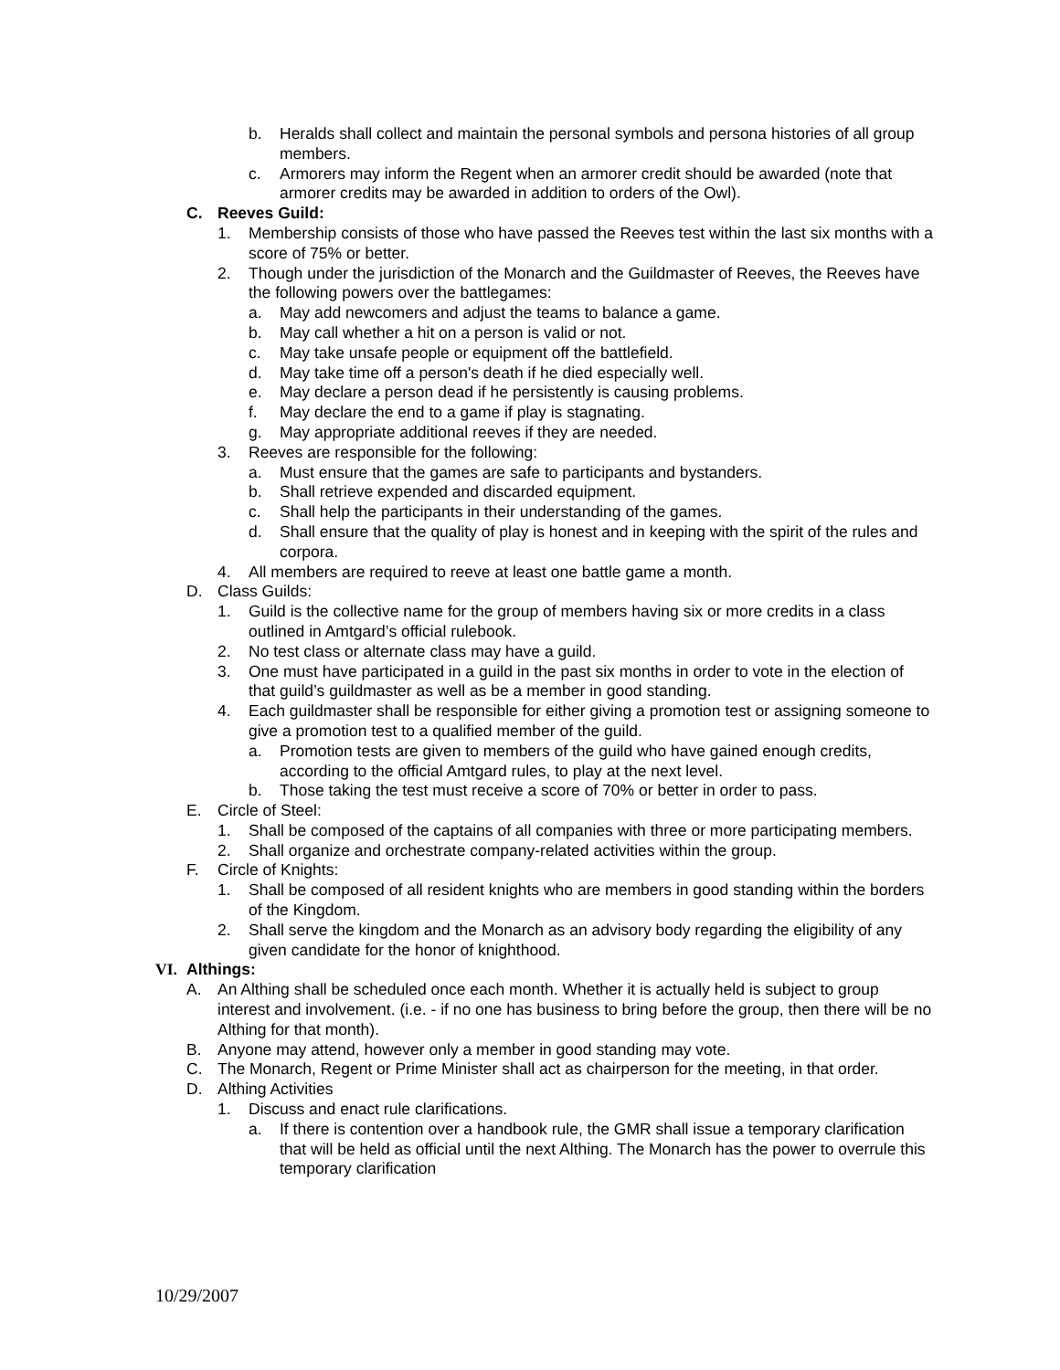b. Heralds shall collect and maintain the personal symbols and persona histories of all group members.
c. Armorers may inform the Regent when an armorer credit should be awarded (note that armorer credits may be awarded in addition to orders of the Owl).
C. Reeves Guild:
1. Membership consists of those who have passed the Reeves test within the last six months with a score of 75% or better.
2. Though under the jurisdiction of the Monarch and the Guildmaster of Reeves, the Reeves have the following powers over the battlegames:
a. May add newcomers and adjust the teams to balance a game.
b. May call whether a hit on a person is valid or not.
c. May take unsafe people or equipment off the battlefield.
d. May take time off a person's death if he died especially well.
e. May declare a person dead if he persistently is causing problems.
f. May declare the end to a game if play is stagnating.
g. May appropriate additional reeves if they are needed.
3. Reeves are responsible for the following:
a. Must ensure that the games are safe to participants and bystanders.
b. Shall retrieve expended and discarded equipment.
c. Shall help the participants in their understanding of the games.
d. Shall ensure that the quality of play is honest and in keeping with the spirit of the rules and corpora.
4. All members are required to reeve at least one battle game a month.
D. Class Guilds:
1. Guild is the collective name for the group of members having six or more credits in a class outlined in Amtgard’s official rulebook.
2. No test class or alternate class may have a guild.
3. One must have participated in a guild in the past six months in order to vote in the election of that guild’s guildmaster as well as be a member in good standing.
4. Each guildmaster shall be responsible for either giving a promotion test or assigning someone to give a promotion test to a qualified member of the guild.
a. Promotion tests are given to members of the guild who have gained enough credits, according to the official Amtgard rules, to play at the next level.
b. Those taking the test must receive a score of 70% or better in order to pass.
E. Circle of Steel:
1. Shall be composed of the captains of all companies with three or more participating members.
2. Shall organize and orchestrate company-related activities within the group.
F. Circle of Knights:
1. Shall be composed of all resident knights who are members in good standing within the borders of the Kingdom.
2. Shall serve the kingdom and the Monarch as an advisory body regarding the eligibility of any given candidate for the honor of knighthood.
VI. Althings:
A. An Althing shall be scheduled once each month. Whether it is actually held is subject to group interest and involvement. (i.e. - if no one has business to bring before the group, then there will be no Althing for that month).
B. Anyone may attend, however only a member in good standing may vote.
C. The Monarch, Regent or Prime Minister shall act as chairperson for the meeting, in that order.
D. Althing Activities
1. Discuss and enact rule clarifications.
a. If there is contention over a handbook rule, the GMR shall issue a temporary clarification that will be held as official until the next Althing. The Monarch has the power to overrule this temporary clarification
10/29/2007